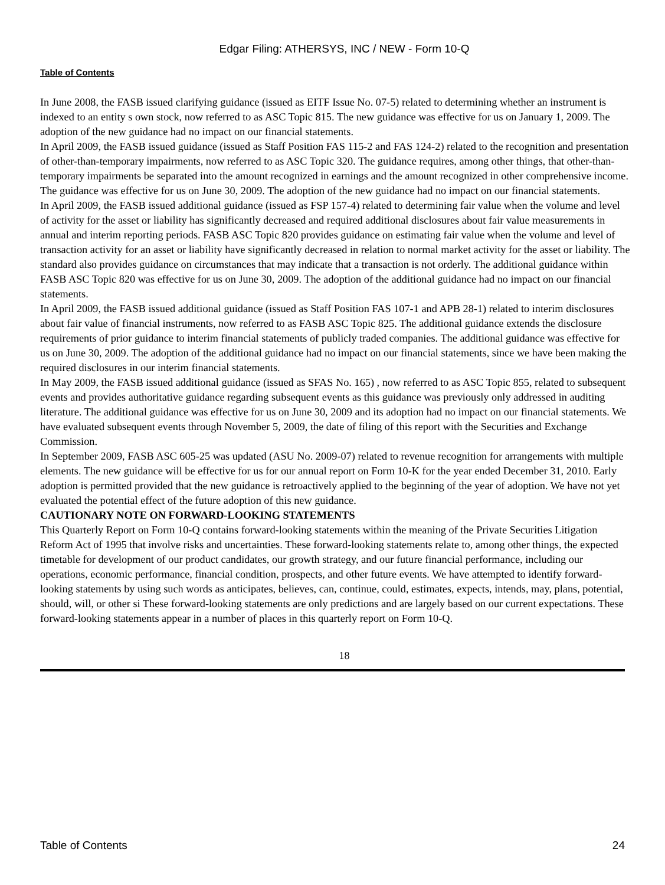Edgar Filing: ATHERSYS, INC / NEW - Form 10-Q
Table of Contents
In June 2008, the FASB issued clarifying guidance (issued as EITF Issue No. 07-5) related to determining whether an instrument is indexed to an entity s own stock, now referred to as ASC Topic 815. The new guidance was effective for us on January 1, 2009. The adoption of the new guidance had no impact on our financial statements.
In April 2009, the FASB issued guidance (issued as Staff Position FAS 115-2 and FAS 124-2) related to the recognition and presentation of other-than-temporary impairments, now referred to as ASC Topic 320. The guidance requires, among other things, that other-than-temporary impairments be separated into the amount recognized in earnings and the amount recognized in other comprehensive income. The guidance was effective for us on June 30, 2009. The adoption of the new guidance had no impact on our financial statements.
In April 2009, the FASB issued additional guidance (issued as FSP 157-4) related to determining fair value when the volume and level of activity for the asset or liability has significantly decreased and required additional disclosures about fair value measurements in annual and interim reporting periods. FASB ASC Topic 820 provides guidance on estimating fair value when the volume and level of transaction activity for an asset or liability have significantly decreased in relation to normal market activity for the asset or liability. The standard also provides guidance on circumstances that may indicate that a transaction is not orderly. The additional guidance within FASB ASC Topic 820 was effective for us on June 30, 2009. The adoption of the additional guidance had no impact on our financial statements.
In April 2009, the FASB issued additional guidance (issued as Staff Position FAS 107-1 and APB 28-1) related to interim disclosures about fair value of financial instruments, now referred to as FASB ASC Topic 825. The additional guidance extends the disclosure requirements of prior guidance to interim financial statements of publicly traded companies. The additional guidance was effective for us on June 30, 2009. The adoption of the additional guidance had no impact on our financial statements, since we have been making the required disclosures in our interim financial statements.
In May 2009, the FASB issued additional guidance (issued as SFAS No. 165) , now referred to as ASC Topic 855, related to subsequent events and provides authoritative guidance regarding subsequent events as this guidance was previously only addressed in auditing literature. The additional guidance was effective for us on June 30, 2009 and its adoption had no impact on our financial statements. We have evaluated subsequent events through November 5, 2009, the date of filing of this report with the Securities and Exchange Commission.
In September 2009, FASB ASC 605-25 was updated (ASU No. 2009-07) related to revenue recognition for arrangements with multiple elements. The new guidance will be effective for us for our annual report on Form 10-K for the year ended December 31, 2010. Early adoption is permitted provided that the new guidance is retroactively applied to the beginning of the year of adoption. We have not yet evaluated the potential effect of the future adoption of this new guidance.
CAUTIONARY NOTE ON FORWARD-LOOKING STATEMENTS
This Quarterly Report on Form 10-Q contains forward-looking statements within the meaning of the Private Securities Litigation Reform Act of 1995 that involve risks and uncertainties. These forward-looking statements relate to, among other things, the expected timetable for development of our product candidates, our growth strategy, and our future financial performance, including our operations, economic performance, financial condition, prospects, and other future events. We have attempted to identify forward-looking statements by using such words as anticipates, believes, can, continue, could, estimates, expects, intends, may, plans, potential, should, will, or other si These forward-looking statements are only predictions and are largely based on our current expectations. These forward-looking statements appear in a number of places in this quarterly report on Form 10-Q.
18
Table of Contents 24